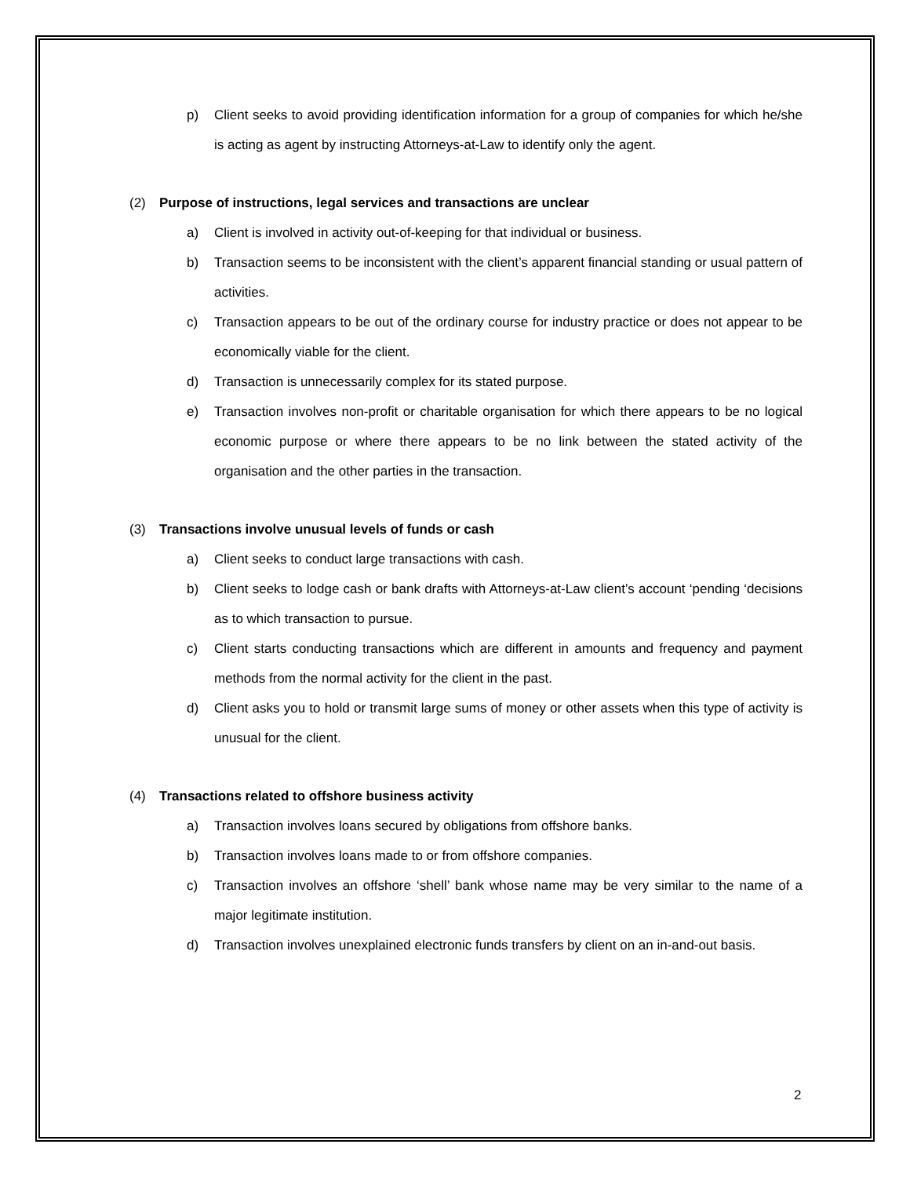p) Client seeks to avoid providing identification information for a group of companies for which he/she is acting as agent by instructing Attorneys-at-Law to identify only the agent.
(2) Purpose of instructions, legal services and transactions are unclear
a) Client is involved in activity out-of-keeping for that individual or business.
b) Transaction seems to be inconsistent with the client’s apparent financial standing or usual pattern of activities.
c) Transaction appears to be out of the ordinary course for industry practice or does not appear to be economically viable for the client.
d) Transaction is unnecessarily complex for its stated purpose.
e) Transaction involves non-profit or charitable organisation for which there appears to be no logical economic purpose or where there appears to be no link between the stated activity of the organisation and the other parties in the transaction.
(3) Transactions involve unusual levels of funds or cash
a) Client seeks to conduct large transactions with cash.
b) Client seeks to lodge cash or bank drafts with Attorneys-at-Law client’s account ‘pending ‘decisions as to which transaction to pursue.
c) Client starts conducting transactions which are different in amounts and frequency and payment methods from the normal activity for the client in the past.
d) Client asks you to hold or transmit large sums of money or other assets when this type of activity is unusual for the client.
(4) Transactions related to offshore business activity
a) Transaction involves loans secured by obligations from offshore banks.
b) Transaction involves loans made to or from offshore companies.
c) Transaction involves an offshore ‘shell’ bank whose name may be very similar to the name of a major legitimate institution.
d) Transaction involves unexplained electronic funds transfers by client on an in-and-out basis.
2